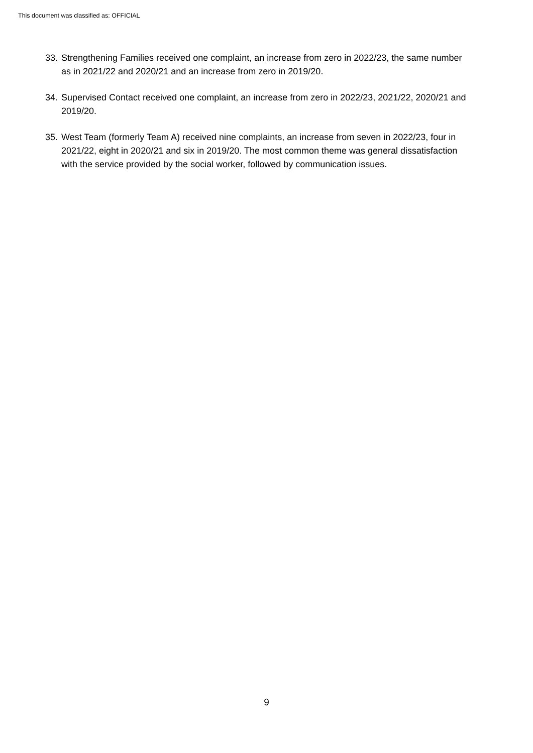This document was classified as: OFFICIAL
33. Strengthening Families received one complaint, an increase from zero in 2022/23, the same number as in 2021/22 and 2020/21 and an increase from zero in 2019/20.
34. Supervised Contact received one complaint, an increase from zero in 2022/23, 2021/22, 2020/21 and 2019/20.
35. West Team (formerly Team A) received nine complaints, an increase from seven in 2022/23, four in 2021/22, eight in 2020/21 and six in 2019/20. The most common theme was general dissatisfaction with the service provided by the social worker, followed by communication issues.
9